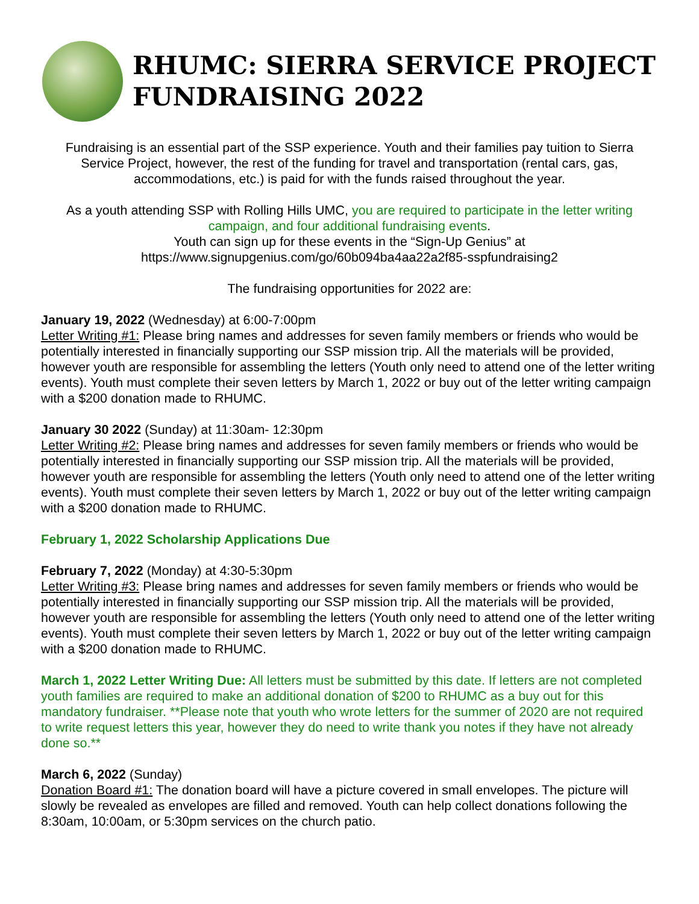RHUMC: SIERRA SERVICE PROJECT
FUNDRAISING 2022
Fundraising is an essential part of the SSP experience. Youth and their families pay tuition to Sierra Service Project, however, the rest of the funding for travel and transportation (rental cars, gas, accommodations, etc.) is paid for with the funds raised throughout the year.
As a youth attending SSP with Rolling Hills UMC, you are required to participate in the letter writing campaign, and four additional fundraising events.
Youth can sign up for these events in the “Sign-Up Genius” at
https://www.signupgenius.com/go/60b094ba4aa22a2f85-sspfundraising2
The fundraising opportunities for 2022 are:
January 19, 2022 (Wednesday) at 6:00-7:00pm
Letter Writing #1: Please bring names and addresses for seven family members or friends who would be potentially interested in financially supporting our SSP mission trip. All the materials will be provided, however youth are responsible for assembling the letters (Youth only need to attend one of the letter writing events). Youth must complete their seven letters by March 1, 2022 or buy out of the letter writing campaign with a $200 donation made to RHUMC.
January 30 2022 (Sunday) at 11:30am- 12:30pm
Letter Writing #2: Please bring names and addresses for seven family members or friends who would be potentially interested in financially supporting our SSP mission trip. All the materials will be provided, however youth are responsible for assembling the letters (Youth only need to attend one of the letter writing events). Youth must complete their seven letters by March 1, 2022 or buy out of the letter writing campaign with a $200 donation made to RHUMC.
February 1, 2022 Scholarship Applications Due
February 7, 2022 (Monday) at 4:30-5:30pm
Letter Writing #3: Please bring names and addresses for seven family members or friends who would be potentially interested in financially supporting our SSP mission trip. All the materials will be provided, however youth are responsible for assembling the letters (Youth only need to attend one of the letter writing events). Youth must complete their seven letters by March 1, 2022 or buy out of the letter writing campaign with a $200 donation made to RHUMC.
March 1, 2022 Letter Writing Due: All letters must be submitted by this date. If letters are not completed youth families are required to make an additional donation of $200 to RHUMC as a buy out for this mandatory fundraiser. **Please note that youth who wrote letters for the summer of 2020 are not required to write request letters this year, however they do need to write thank you notes if they have not already done so.**
March 6, 2022 (Sunday)
Donation Board #1: The donation board will have a picture covered in small envelopes. The picture will slowly be revealed as envelopes are filled and removed. Youth can help collect donations following the 8:30am, 10:00am, or 5:30pm services on the church patio.